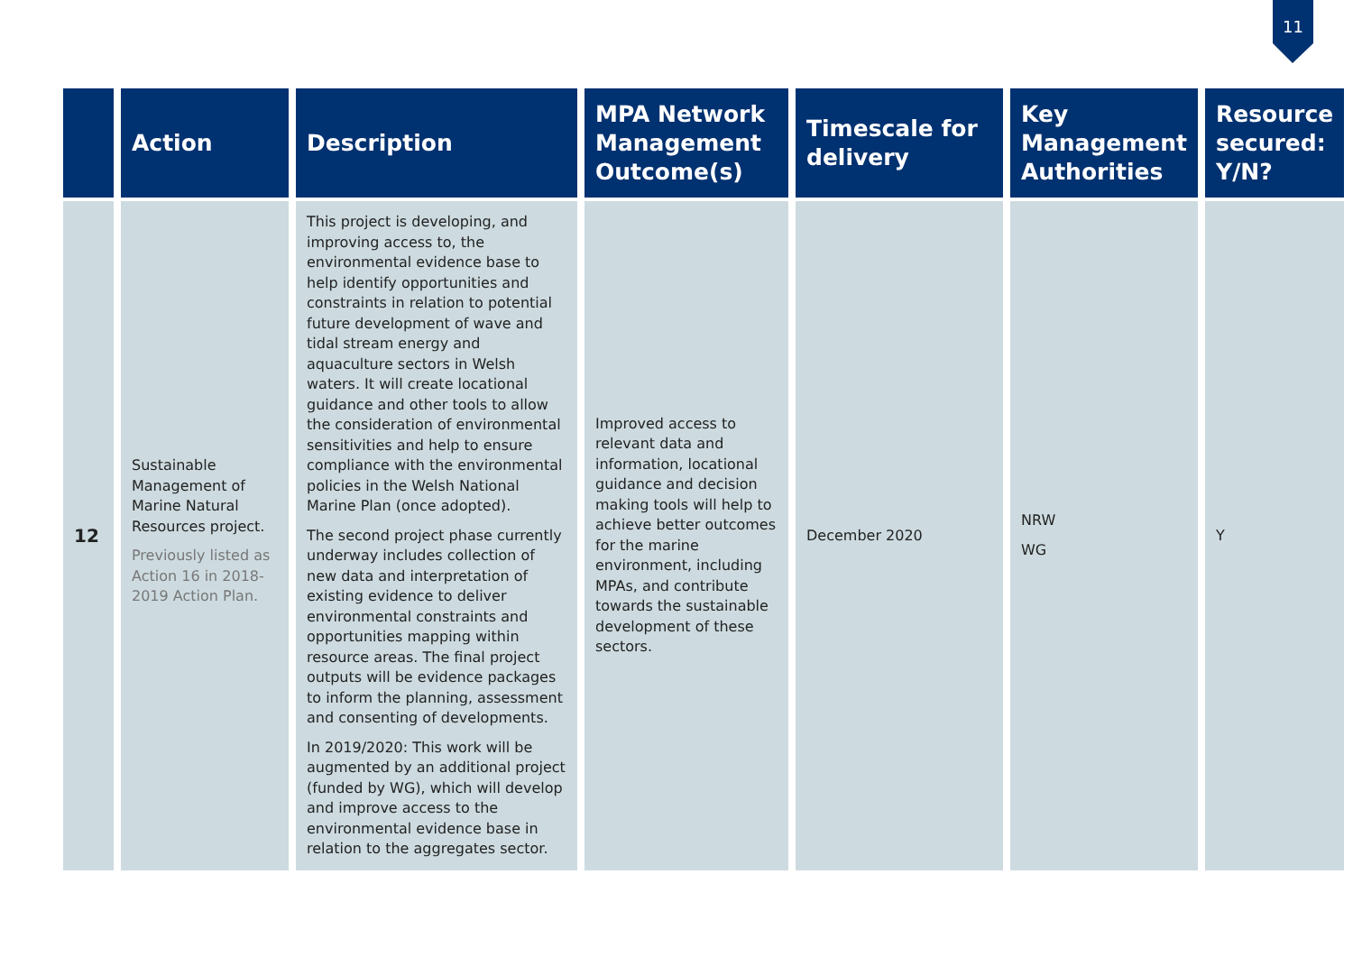11
| | Action | Description | MPA Network Management Outcome(s) | Timescale for delivery | Key Management Authorities | Resource secured: Y/N? |
| --- | --- | --- | --- | --- | --- | --- |
| 12 | Sustainable Management of Marine Natural Resources project. Previously listed as Action 16 in 2018-2019 Action Plan. | This project is developing, and improving access to, the environmental evidence base to help identify opportunities and constraints in relation to potential future development of wave and tidal stream energy and aquaculture sectors in Welsh waters. It will create locational guidance and other tools to allow the consideration of environmental sensitivities and help to ensure compliance with the environmental policies in the Welsh National Marine Plan (once adopted). The second project phase currently underway includes collection of new data and interpretation of existing evidence to deliver environmental constraints and opportunities mapping within resource areas. The final project outputs will be evidence packages to inform the planning, assessment and consenting of developments. In 2019/2020: This work will be augmented by an additional project (funded by WG), which will develop and improve access to the environmental evidence base in relation to the aggregates sector. | Improved access to relevant data and information, locational guidance and decision making tools will help to achieve better outcomes for the marine environment, including MPAs, and contribute towards the sustainable development of these sectors. | December 2020 | NRW WG | Y |